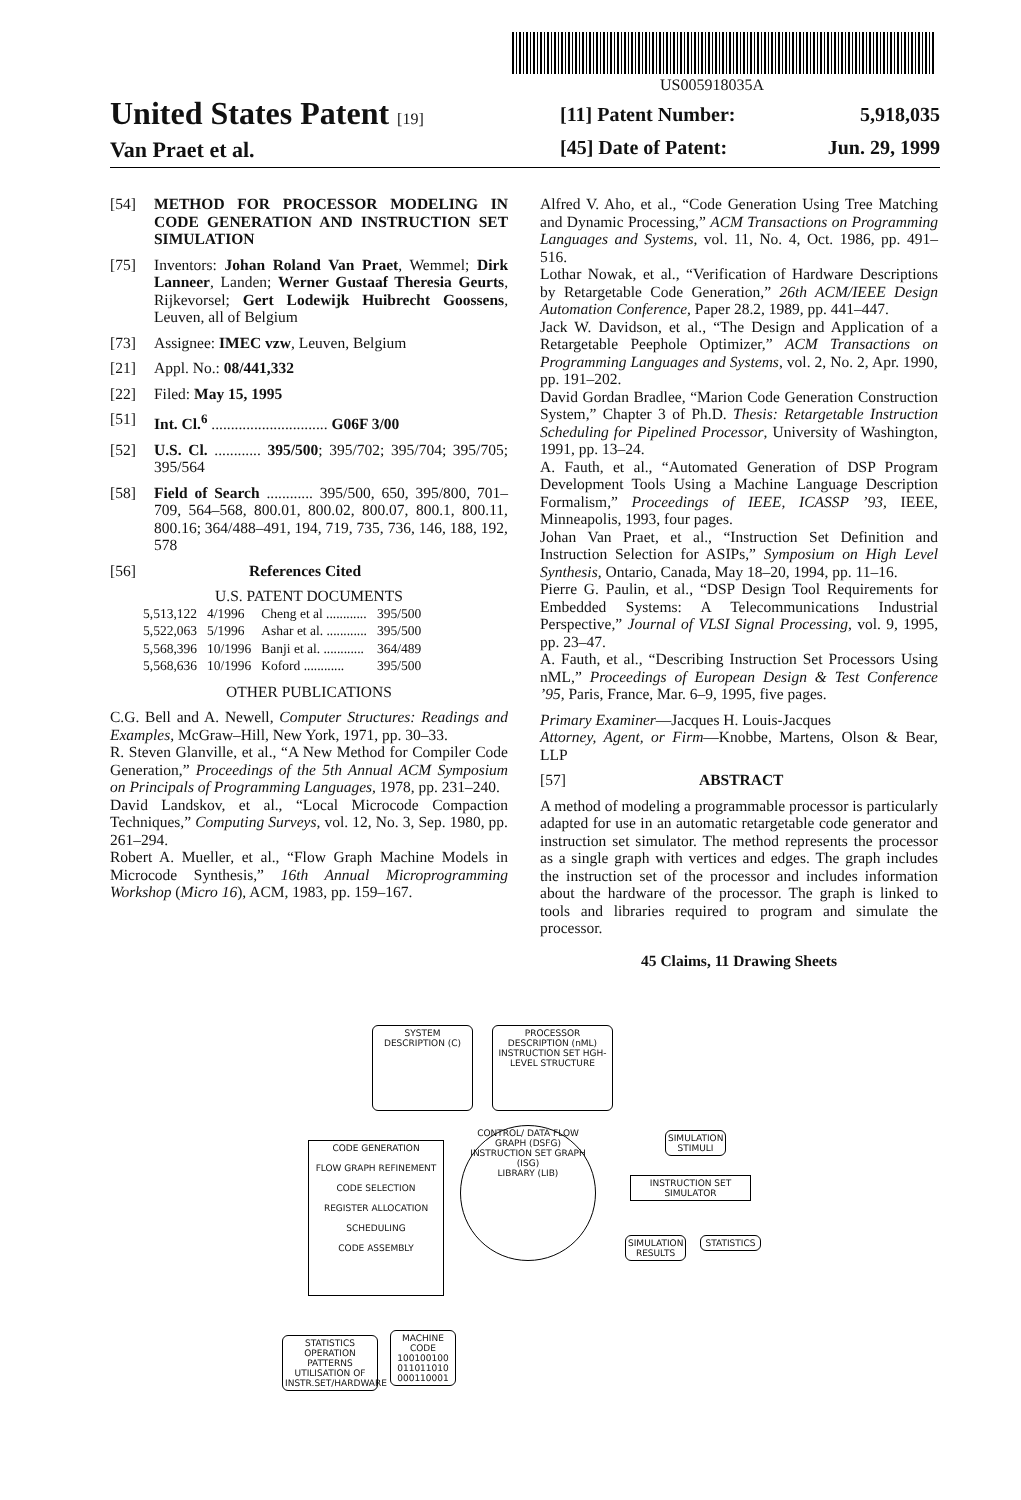US005918035A
United States Patent [19]
Van Praet et al.
[11] Patent Number: 5,918,035
[45] Date of Patent: Jun. 29, 1999
[54] METHOD FOR PROCESSOR MODELING IN CODE GENERATION AND INSTRUCTION SET SIMULATION
[75] Inventors: Johan Roland Van Praet, Wemmel; Dirk Lanneer, Landen; Werner Gustaaf Theresia Geurts, Rijkevorsel; Gert Lodewijk Huibrecht Goossens, Leuven, all of Belgium
[73] Assignee: IMEC vzw, Leuven, Belgium
[21] Appl. No.: 08/441,332
[22] Filed: May 15, 1995
[51] Int. Cl.<sup>6</sup> .............................. G06F 3/00
[52] U.S. Cl. ............ 395/500; 395/702; 395/704; 395/705; 395/564
[58] Field of Search ............ 395/500, 650, 395/800, 701–709, 564–568, 800.01, 800.02, 800.07, 800.1, 800.11, 800.16; 364/488–491, 194, 719, 735, 736, 146, 188, 192, 578
[56] References Cited
U.S. PATENT DOCUMENTS
| 5,513,122 | 4/1996 | Cheng et al ............ | 395/500 |
| 5,522,063 | 5/1996 | Ashar et al. ............ | 395/500 |
| 5,568,396 | 10/1996 | Banji et al. ............ | 364/489 |
| 5,568,636 | 10/1996 | Koford ............ | 395/500 |
OTHER PUBLICATIONS
C.G. Bell and A. Newell, Computer Structures: Readings and Examples, McGraw–Hill, New York, 1971, pp. 30–33.
R. Steven Glanville, et al., “A New Method for Compiler Code Generation,” Proceedings of the 5th Annual ACM Symposium on Principals of Programming Languages, 1978, pp. 231–240.
David Landskov, et al., “Local Microcode Compaction Techniques,” Computing Surveys, vol. 12, No. 3, Sep. 1980, pp. 261–294.
Robert A. Mueller, et al., “Flow Graph Machine Models in Microcode Synthesis,” 16th Annual Microprogramming Workshop (Micro 16), ACM, 1983, pp. 159–167.
Alfred V. Aho, et al., “Code Generation Using Tree Matching and Dynamic Processing,” ACM Transactions on Programming Languages and Systems, vol. 11, No. 4, Oct. 1986, pp. 491–516.
Lothar Nowak, et al., “Verification of Hardware Descriptions by Retargetable Code Generation,” 26th ACM/IEEE Design Automation Conference, Paper 28.2, 1989, pp. 441–447.
Jack W. Davidson, et al., “The Design and Application of a Retargetable Peephole Optimizer,” ACM Transactions on Programming Languages and Systems, vol. 2, No. 2, Apr. 1990, pp. 191–202.
David Gordan Bradlee, “Marion Code Generation Construction System,” Chapter 3 of Ph.D. Thesis: Retargetable Instruction Scheduling for Pipelined Processor, University of Washington, 1991, pp. 13–24.
A. Fauth, et al., “Automated Generation of DSP Program Development Tools Using a Machine Language Description Formalism,” Proceedings of IEEE, ICASSP ’93, IEEE, Minneapolis, 1993, four pages.
Johan Van Praet, et al., “Instruction Set Definition and Instruction Selection for ASIPs,” Symposium on High Level Synthesis, Ontario, Canada, May 18–20, 1994, pp. 11–16.
Pierre G. Paulin, et al., “DSP Design Tool Requirements for Embedded Systems: A Telecommunications Industrial Perspective,” Journal of VLSI Signal Processing, vol. 9, 1995, pp. 23–47.
A. Fauth, et al., “Describing Instruction Set Processors Using nML,” Proceedings of European Design & Test Conference ’95, Paris, France, Mar. 6–9, 1995, five pages.
Primary Examiner—Jacques H. Louis-Jacques
Attorney, Agent, or Firm—Knobbe, Martens, Olson & Bear, LLP
[57] ABSTRACT
A method of modeling a programmable processor is particularly adapted for use in an automatic retargetable code generator and instruction set simulator. The method represents the processor as a single graph with vertices and edges. The graph includes the instruction set of the processor and includes information about the hardware of the processor. The graph is linked to tools and libraries required to program and simulate the processor.
45 Claims, 11 Drawing Sheets
SYSTEM DESCRIPTION (C)
PROCESSOR DESCRIPTION (nML)
INSTRUCTION SET HGH-LEVEL STRUCTURE
CODE GENERATION
FLOW GRAPH REFINEMENT
CODE SELECTION
REGISTER ALLOCATION
SCHEDULING
CODE ASSEMBLY
CONTROL/ DATA FLOW GRAPH (DSFG)
INSTRUCTION SET GRAPH (ISG)
LIBRARY (LIB)
SIMULATION STIMULI
INSTRUCTION SET SIMULATOR
SIMULATION RESULTS
STATISTICS
STATISTICS OPERATION PATTERNS UTILISATION OF INSTR.SET/HARDWARE
MACHINE CODE 100100100 011011010 000110001